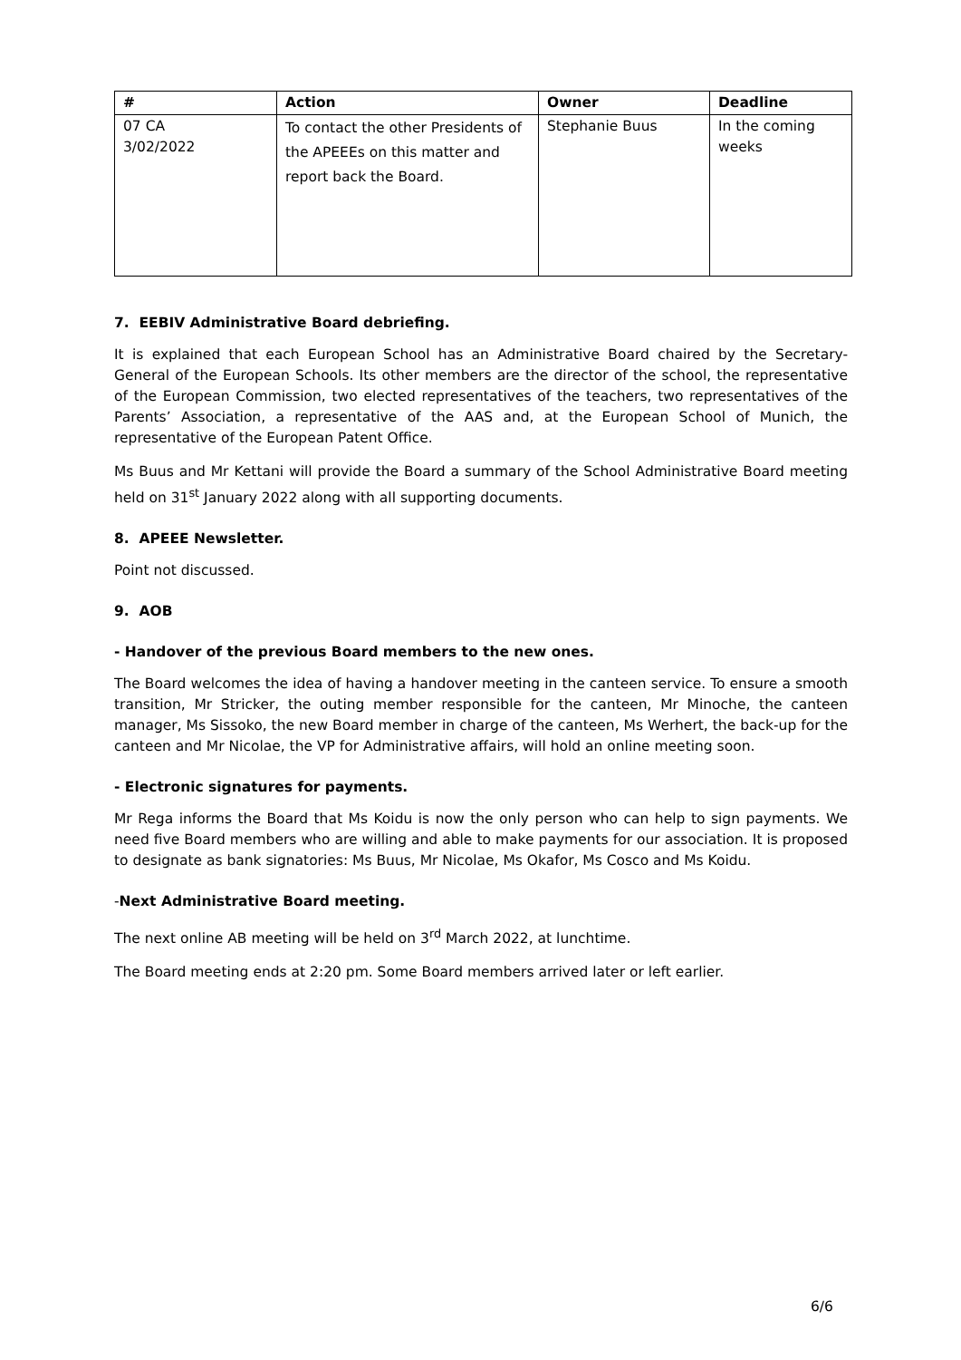| # | Action | Owner | Deadline |
| --- | --- | --- | --- |
| 07 CA 3/02/2022 | To contact the other Presidents of the APEEEs on this matter and report back the Board. | Stephanie Buus | In the coming weeks |
7. EEBIV Administrative Board debriefing.
It is explained that each European School has an Administrative Board chaired by the Secretary-General of the European Schools. Its other members are the director of the school, the representative of the European Commission, two elected representatives of the teachers, two representatives of the Parents’ Association, a representative of the AAS and, at the European School of Munich, the representative of the European Patent Office.
Ms Buus and Mr Kettani will provide the Board a summary of the School Administrative Board meeting held on 31<sup>st</sup> January 2022 along with all supporting documents.
8. APEEE Newsletter.
Point not discussed.
9. AOB
- Handover of the previous Board members to the new ones.
The Board welcomes the idea of having a handover meeting in the canteen service. To ensure a smooth transition, Mr Stricker, the outing member responsible for the canteen, Mr Minoche, the canteen manager, Ms Sissoko, the new Board member in charge of the canteen, Ms Werhert, the back-up for the canteen and Mr Nicolae, the VP for Administrative affairs, will hold an online meeting soon.
- Electronic signatures for payments.
Mr Rega informs the Board that Ms Koidu is now the only person who can help to sign payments. We need five Board members who are willing and able to make payments for our association. It is proposed to designate as bank signatories: Ms Buus, Mr Nicolae, Ms Okafor, Ms Cosco and Ms Koidu.
-Next Administrative Board meeting.
The next online AB meeting will be held on 3<sup>rd</sup> March 2022, at lunchtime.
The Board meeting ends at 2:20 pm. Some Board members arrived later or left earlier.
6/6